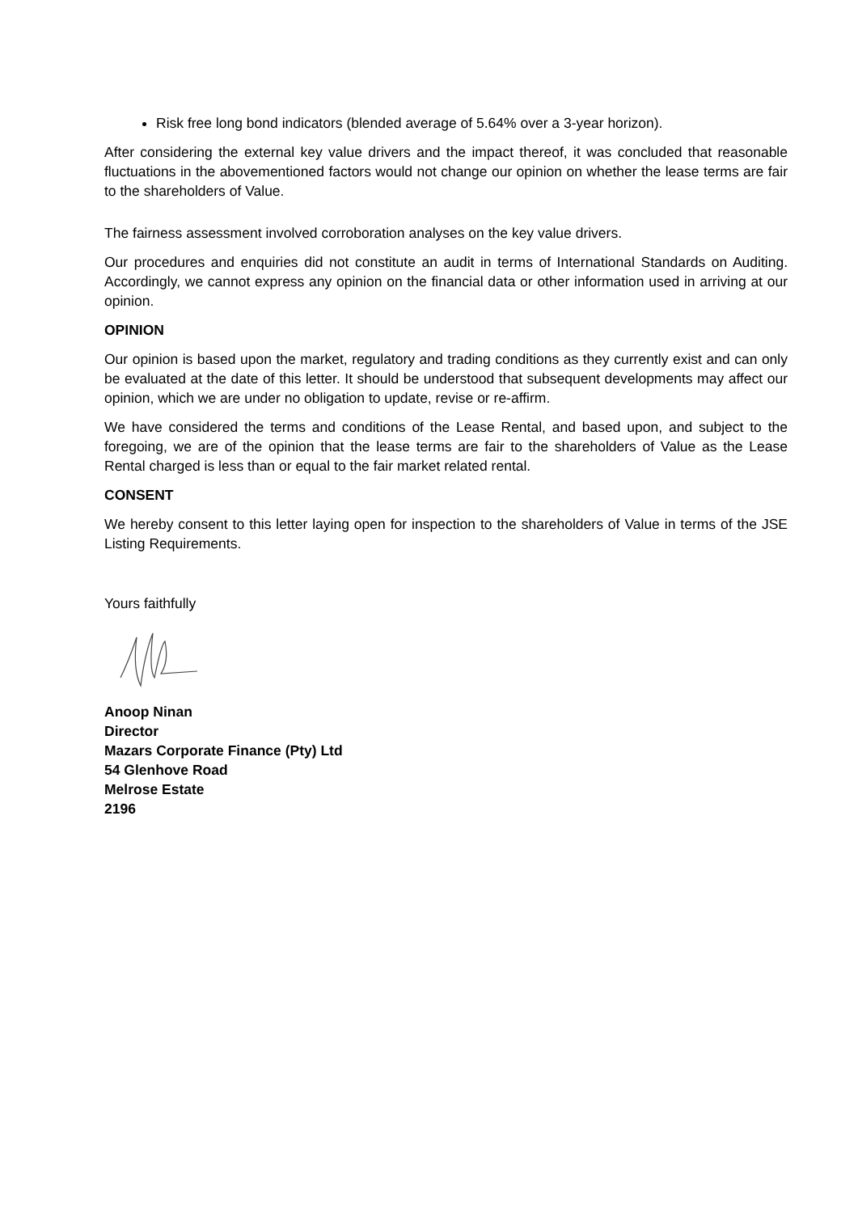Risk free long bond indicators (blended average of 5.64% over a 3-year horizon).
After considering the external key value drivers and the impact thereof, it was concluded that reasonable fluctuations in the abovementioned factors would not change our opinion on whether the lease terms are fair to the shareholders of Value.
The fairness assessment involved corroboration analyses on the key value drivers.
Our procedures and enquiries did not constitute an audit in terms of International Standards on Auditing. Accordingly, we cannot express any opinion on the financial data or other information used in arriving at our opinion.
OPINION
Our opinion is based upon the market, regulatory and trading conditions as they currently exist and can only be evaluated at the date of this letter. It should be understood that subsequent developments may affect our opinion, which we are under no obligation to update, revise or re-affirm.
We have considered the terms and conditions of the Lease Rental, and based upon, and subject to the foregoing, we are of the opinion that the lease terms are fair to the shareholders of Value as the Lease Rental charged is less than or equal to the fair market related rental.
CONSENT
We hereby consent to this letter laying open for inspection to the shareholders of Value in terms of the JSE Listing Requirements.
Yours faithfully
Anoop Ninan
Director
Mazars Corporate Finance (Pty) Ltd
54 Glenhove Road
Melrose Estate
2196